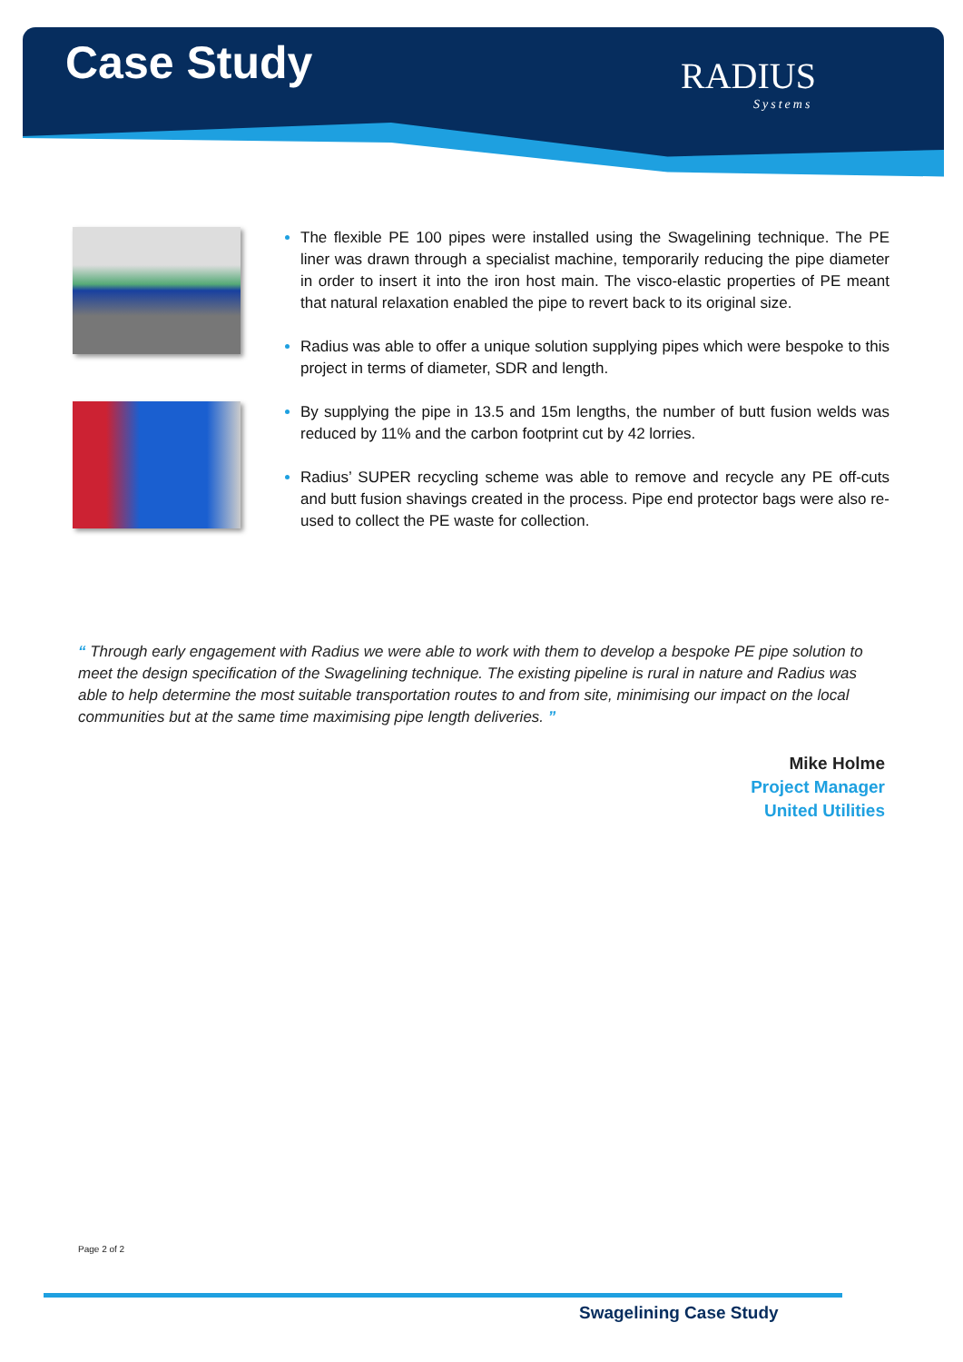Case Study RADIUS
Systems
The flexible PE 100 pipes were installed using the Swagelining technique. The PE liner was drawn through a specialist machine, temporarily reducing the pipe diameter in order to insert it into the iron host main. The visco-elastic properties of PE meant that natural relaxation enabled the pipe to revert back to its original size.
Radius was able to offer a unique solution supplying pipes which were bespoke to this project in terms of diameter, SDR and length.
By supplying the pipe in 13.5 and 15m lengths, the number of butt fusion welds was reduced by 11% and the carbon footprint cut by 42 lorries.
Radius’ SUPER recycling scheme was able to remove and recycle any PE off-cuts and butt fusion shavings created in the process. Pipe end protector bags were also re-used to collect the PE waste for collection.
“ Through early engagement with Radius we were able to work with them to develop a bespoke PE pipe solution to meet the design specification of the Swagelining technique. The existing pipeline is rural in nature and Radius was able to help determine the most suitable transportation routes to and from site, minimising our impact on the local communities but at the same time maximising pipe length deliveries. ”
Mike Holme
Project Manager
United Utilities
Page 2 of 2
Swagelining Case Study